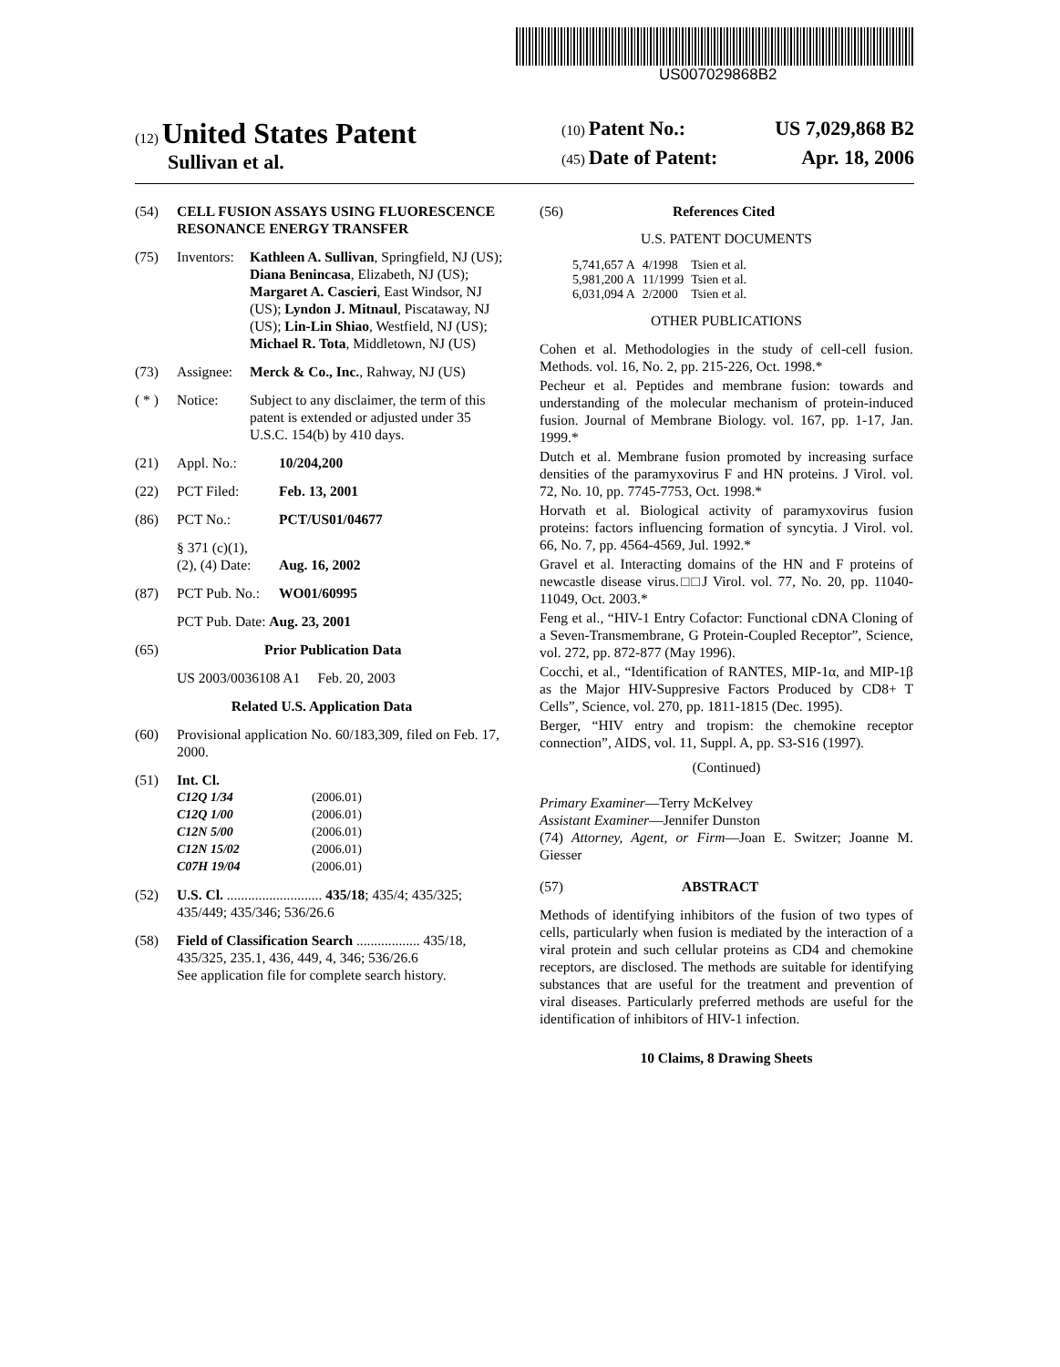US007029868B2
(12) United States Patent
Sullivan et al.
(10) Patent No.: US 7,029,868 B2
(45) Date of Patent: Apr. 18, 2006
(54) CELL FUSION ASSAYS USING FLUORESCENCE RESONANCE ENERGY TRANSFER
(75) Inventors: Kathleen A. Sullivan, Springfield, NJ (US); Diana Benincasa, Elizabeth, NJ (US); Margaret A. Cascieri, East Windsor, NJ (US); Lyndon J. Mitnaul, Piscataway, NJ (US); Lin-Lin Shiao, Westfield, NJ (US); Michael R. Tota, Middletown, NJ (US)
(73) Assignee: Merck & Co., Inc., Rahway, NJ (US)
( * ) Notice: Subject to any disclaimer, the term of this patent is extended or adjusted under 35 U.S.C. 154(b) by 410 days.
(21) Appl. No.: 10/204,200
(22) PCT Filed: Feb. 13, 2001
(86) PCT No.: PCT/US01/04677
§ 371 (c)(1),
(2), (4) Date: Aug. 16, 2002
(87) PCT Pub. No.: WO01/60995
PCT Pub. Date: Aug. 23, 2001
(65) Prior Publication Data
US 2003/0036108 A1 Feb. 20, 2003
Related U.S. Application Data
(60) Provisional application No. 60/183,309, filed on Feb. 17, 2000.
(51) Int. Cl.
| C12Q 1/34 | (2006.01) |
| C12Q 1/00 | (2006.01) |
| C12N 5/00 | (2006.01) |
| C12N 15/02 | (2006.01) |
| C07H 19/04 | (2006.01) |
(52) U.S. Cl. ........................... 435/18; 435/4; 435/325; 435/449; 435/346; 536/26.6
(58) Field of Classification Search .................. 435/18, 435/325, 235.1, 436, 449, 4, 346; 536/26.6
See application file for complete search history.
(56) References Cited
U.S. PATENT DOCUMENTS
| 5,741,657 A | 4/1998 | Tsien et al. |
| 5,981,200 A | 11/1999 | Tsien et al. |
| 6,031,094 A | 2/2000 | Tsien et al. |
OTHER PUBLICATIONS
Cohen et al. Methodologies in the study of cell-cell fusion. Methods. vol. 16, No. 2, pp. 215-226, Oct. 1998.*
Pecheur et al. Peptides and membrane fusion: towards and understanding of the molecular mechanism of protein-induced fusion. Journal of Membrane Biology. vol. 167, pp. 1-17, Jan. 1999.*
Dutch et al. Membrane fusion promoted by increasing surface densities of the paramyxovirus F and HN proteins. J Virol. vol. 72, No. 10, pp. 7745-7753, Oct. 1998.*
Horvath et al. Biological activity of paramyxovirus fusion proteins: factors influencing formation of syncytia. J Virol. vol. 66, No. 7, pp. 4564-4569, Jul. 1992.*
Gravel et al. Interacting domains of the HN and F proteins of newcastle disease virus.□□J Virol. vol. 77, No. 20, pp. 11040-11049, Oct. 2003.*
Feng et al., “HIV-1 Entry Cofactor: Functional cDNA Cloning of a Seven-Transmembrane, G Protein-Coupled Receptor”, Science, vol. 272, pp. 872-877 (May 1996).
Cocchi, et al., “Identification of RANTES, MIP-1α, and MIP-1β as the Major HIV-Suppresive Factors Produced by CD8+ T Cells”, Science, vol. 270, pp. 1811-1815 (Dec. 1995).
Berger, “HIV entry and tropism: the chemokine receptor connection”, AIDS, vol. 11, Suppl. A, pp. S3-S16 (1997).
(Continued)
Primary Examiner—Terry McKelvey
Assistant Examiner—Jennifer Dunston
(74) Attorney, Agent, or Firm—Joan E. Switzer; Joanne M. Giesser
(57) ABSTRACT
Methods of identifying inhibitors of the fusion of two types of cells, particularly when fusion is mediated by the interaction of a viral protein and such cellular proteins as CD4 and chemokine receptors, are disclosed. The methods are suitable for identifying substances that are useful for the treatment and prevention of viral diseases. Particularly preferred methods are useful for the identification of inhibitors of HIV-1 infection.
10 Claims, 8 Drawing Sheets